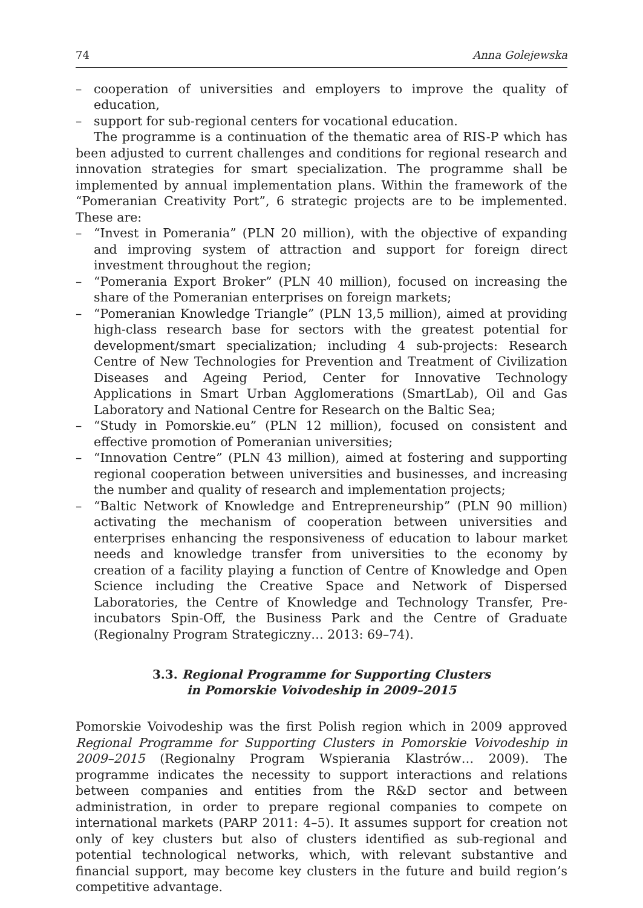74 Anna Golejewska
– cooperation of universities and employers to improve the quality of education,
– support for sub-regional centers for vocational education.
The programme is a continuation of the thematic area of RIS-P which has been adjusted to current challenges and conditions for regional research and innovation strategies for smart specialization. The programme shall be implemented by annual implementation plans. Within the framework of the “Pomeranian Creativity Port”, 6 strategic projects are to be implemented. These are:
– “Invest in Pomerania” (PLN 20 million), with the objective of expanding and improving system of attraction and support for foreign direct investment throughout the region;
– “Pomerania Export Broker” (PLN 40 million), focused on increasing the share of the Pomeranian enterprises on foreign markets;
– “Pomeranian Knowledge Triangle” (PLN 13,5 million), aimed at providing high-class research base for sectors with the greatest potential for development/smart specialization; including 4 sub-projects: Research Centre of New Technologies for Prevention and Treatment of Civilization Diseases and Ageing Period, Center for Innovative Technology Applications in Smart Urban Agglomerations (SmartLab), Oil and Gas Laboratory and National Centre for Research on the Baltic Sea;
– “Study in Pomorskie.eu” (PLN 12 million), focused on consistent and effective promotion of Pomeranian universities;
– “Innovation Centre” (PLN 43 million), aimed at fostering and supporting regional cooperation between universities and businesses, and increasing the number and quality of research and implementation projects;
– “Baltic Network of Knowledge and Entrepreneurship” (PLN 90 million) activating the mechanism of cooperation between universities and enterprises enhancing the responsiveness of education to labour market needs and knowledge transfer from universities to the economy by creation of a facility playing a function of Centre of Knowledge and Open Science including the Creative Space and Network of Dispersed Laboratories, the Centre of Knowledge and Technology Transfer, Pre-incubators Spin-Off, the Business Park and the Centre of Graduate (Regionalny Program Strategiczny… 2013: 69–74).
3.3. Regional Programme for Supporting Clusters
in Pomorskie Voivodeship in 2009–2015
Pomorskie Voivodeship was the first Polish region which in 2009 approved Regional Programme for Supporting Clusters in Pomorskie Voivodeship in 2009–2015 (Regionalny Program Wspierania Klastrów… 2009). The programme indicates the necessity to support interactions and relations between companies and entities from the R&D sector and between administration, in order to prepare regional companies to compete on international markets (PARP 2011: 4–5). It assumes support for creation not only of key clusters but also of clusters identified as sub-regional and potential technological networks, which, with relevant substantive and financial support, may become key clusters in the future and build region’s competitive advantage.